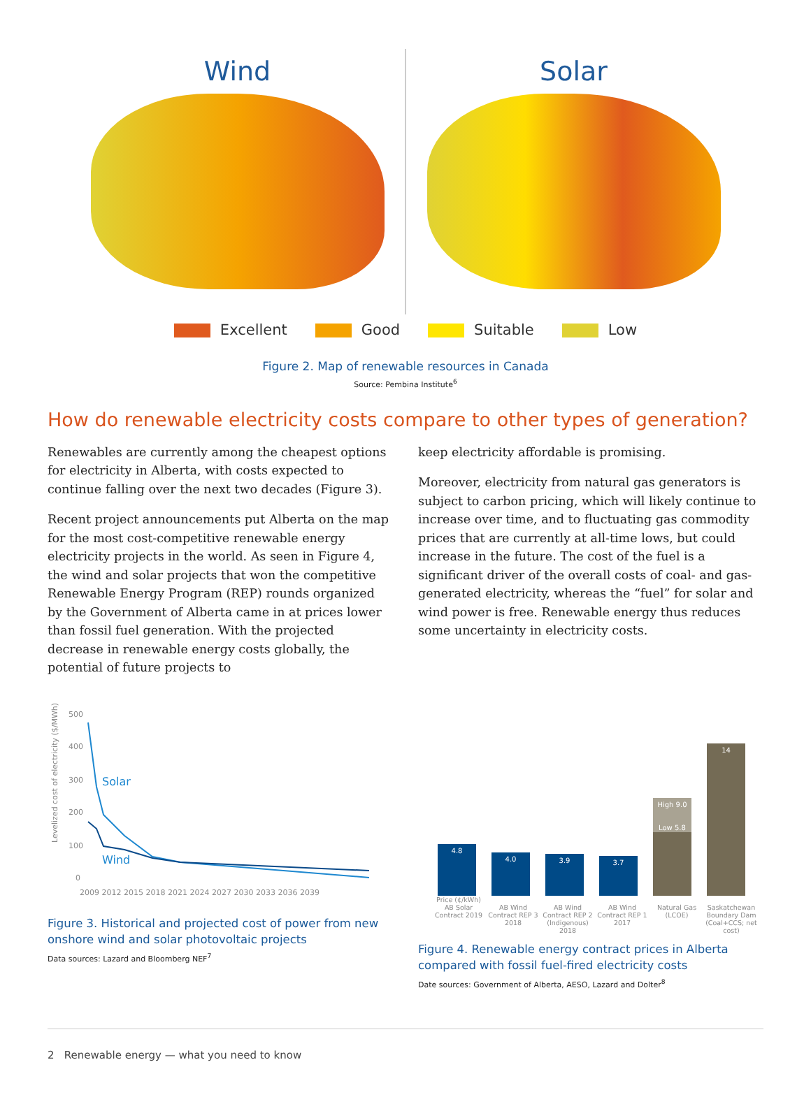Wind Solar
Excellent Good Suitable Low
Figure 2. Map of renewable resources in Canada
Source: Pembina Institute<sup>6</sup>
How do renewable electricity costs compare to other types of generation?
Renewables are currently among the cheapest options for electricity in Alberta, with costs expected to continue falling over the next two decades (Figure 3).
Recent project announcements put Alberta on the map for the most cost-competitive renewable energy electricity projects in the world. As seen in Figure 4, the wind and solar projects that won the competitive Renewable Energy Program (REP) rounds organized by the Government of Alberta came in at prices lower than fossil fuel generation. With the projected decrease in renewable energy costs globally, the potential of future projects to
keep electricity affordable is promising.
Moreover, electricity from natural gas generators is subject to carbon pricing, which will likely continue to increase over time, and to fluctuating gas commodity prices that are currently at all-time lows, but could increase in the future. The cost of the fuel is a significant driver of the overall costs of coal- and gas-generated electricity, whereas the “fuel” for solar and wind power is free. Renewable energy thus reduces some uncertainty in electricity costs.
Levelized cost of electricity ($/MWh)
500
400
300
200
100
0
Solar
Wind
2009 2012 2015 2018 2021 2024 2027 2030 2033 2036 2039
Figure 3. Historical and projected cost of power from new onshore wind and solar photovoltaic projects
Data sources: Lazard and Bloomberg NEF<sup>7</sup>
4.8
4.0
3.9
3.7
High 9.0
Low 5.8
14
Price (¢/kWh)
AB Solar Contract 2019 AB Wind Contract REP 3 2018 AB Wind Contract REP 2 (Indigenous) 2018 AB Wind Contract REP 1 2017 Natural Gas (LCOE) Saskatchewan Boundary Dam (Coal+CCS; net cost)
Figure 4. Renewable energy contract prices in Alberta compared with fossil fuel-fired electricity costs
Date sources: Government of Alberta, AESO, Lazard and Dolter<sup>8</sup>
2 Renewable energy — what you need to know